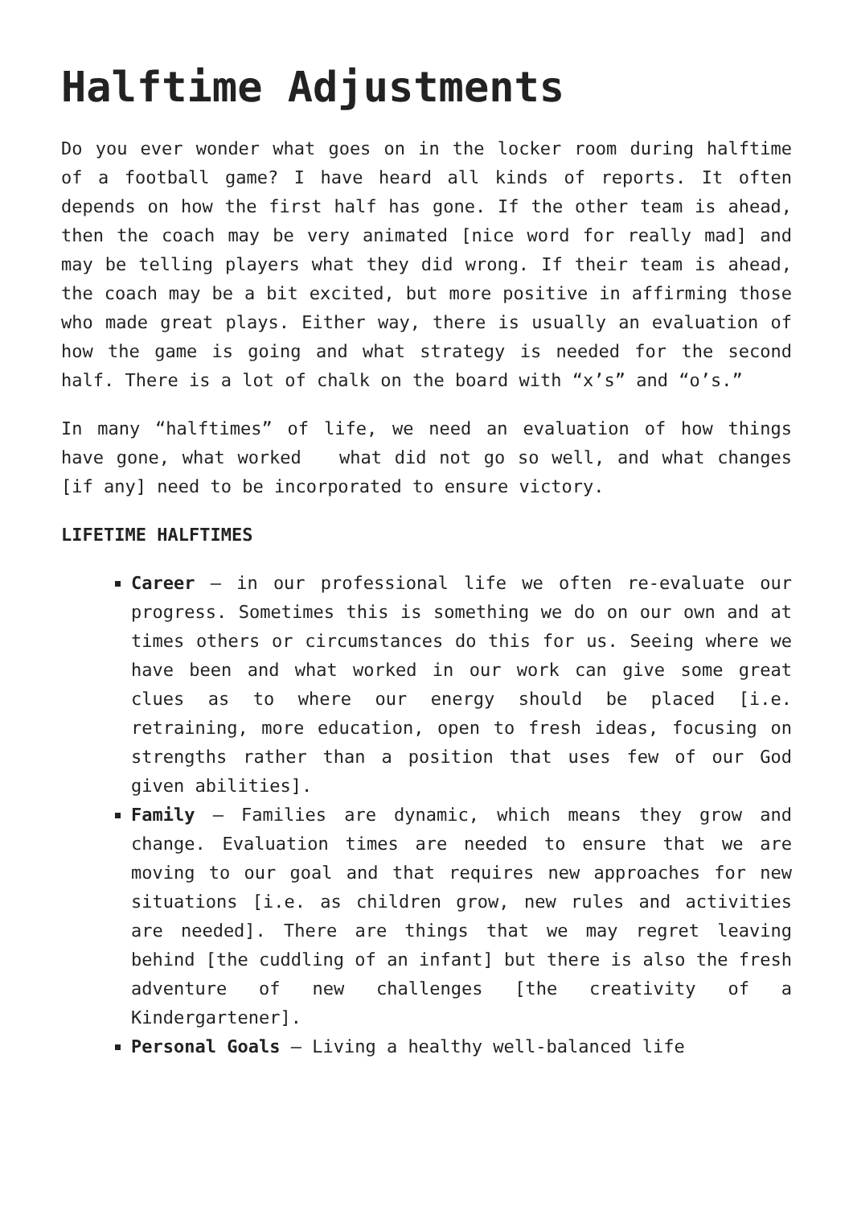Halftime Adjustments
Do you ever wonder what goes on in the locker room during halftime of a football game? I have heard all kinds of reports. It often depends on how the first half has gone. If the other team is ahead, then the coach may be very animated [nice word for really mad] and may be telling players what they did wrong. If their team is ahead, the coach may be a bit excited, but more positive in affirming those who made great plays. Either way, there is usually an evaluation of how the game is going and what strategy is needed for the second half. There is a lot of chalk on the board with “x’s” and “o’s.”
In many “halftimes” of life, we need an evaluation of how things have gone, what worked what did not go so well, and what changes [if any] need to be incorporated to ensure victory.
LIFETIME HALFTIMES
Career – in our professional life we often re-evaluate our progress. Sometimes this is something we do on our own and at times others or circumstances do this for us. Seeing where we have been and what worked in our work can give some great clues as to where our energy should be placed [i.e. retraining, more education, open to fresh ideas, focusing on strengths rather than a position that uses few of our God given abilities].
Family – Families are dynamic, which means they grow and change. Evaluation times are needed to ensure that we are moving to our goal and that requires new approaches for new situations [i.e. as children grow, new rules and activities are needed]. There are things that we may regret leaving behind [the cuddling of an infant] but there is also the fresh adventure of new challenges [the creativity of a Kindergartener].
Personal Goals – Living a healthy well-balanced life